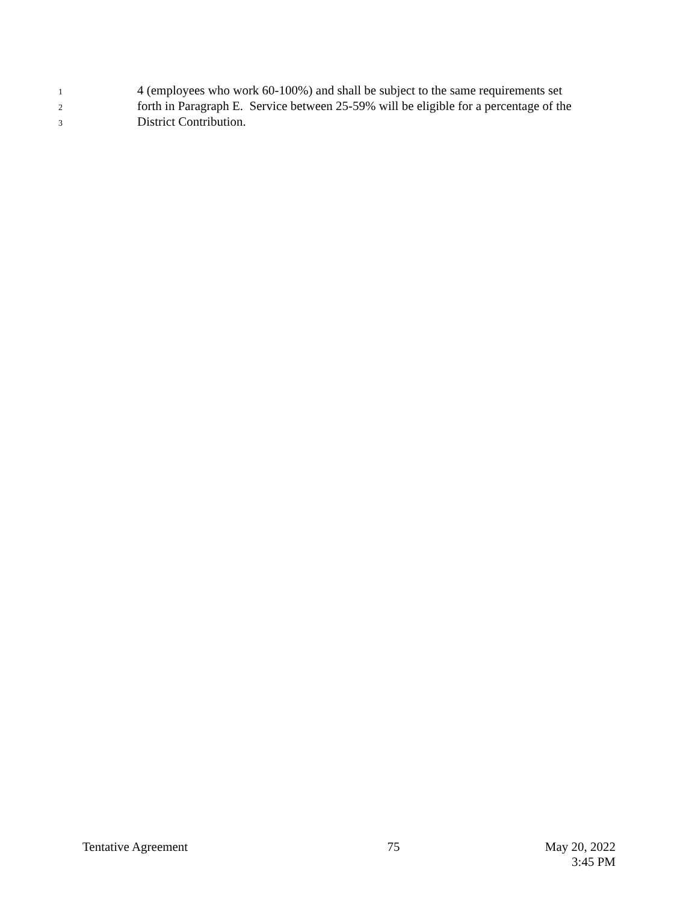1 4 (employees who work 60-100%) and shall be subject to the same requirements set
2 forth in Paragraph E. Service between 25-59% will be eligible for a percentage of the
3 District Contribution.
Tentative Agreement 75 May 20, 2022
3:45 PM